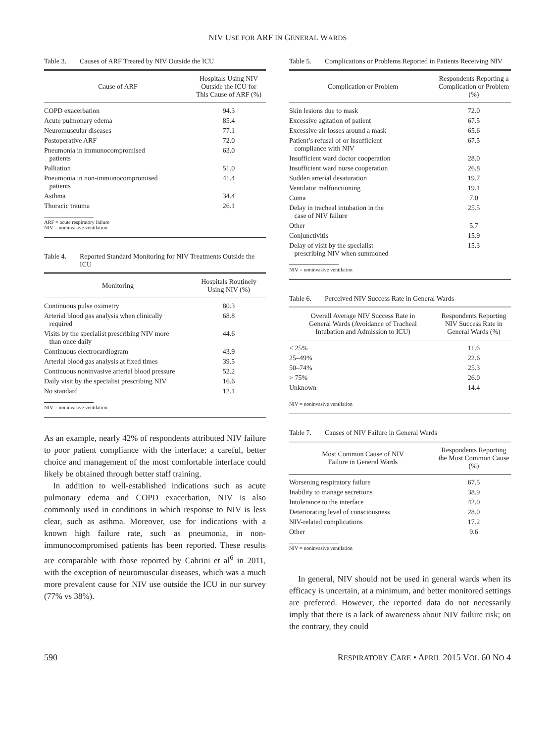NIV USE FOR ARF IN GENERAL WARDS
Table 3. Causes of ARF Treated by NIV Outside the ICU
| Cause of ARF | Hospitals Using NIV Outside the ICU for This Cause of ARF (%) |
| --- | --- |
| COPD exacerbation | 94.3 |
| Acute pulmonary edema | 85.4 |
| Neuromuscular diseases | 77.1 |
| Postoperative ARF | 72.0 |
| Pneumonia in immunocompromised patients | 63.0 |
| Palliation | 51.0 |
| Pneumonia in non-immunocompromised patients | 41.4 |
| Asthma | 34.4 |
| Thoracic trauma | 26.1 |
ARF = acute respiratory failure
NIV = noninvasive ventilation
Table 4. Reported Standard Monitoring for NIV Treatments Outside the ICU
| Monitoring | Hospitals Routinely Using NIV (%) |
| --- | --- |
| Continuous pulse oximetry | 80.3 |
| Arterial blood gas analysis when clinically required | 68.8 |
| Visits by the specialist prescribing NIV more than once daily | 44.6 |
| Continuous electrocardiogram | 43.9 |
| Arterial blood gas analysis at fixed times | 39.5 |
| Continuous noninvasive arterial blood pressure | 52.2 |
| Daily visit by the specialist prescribing NIV | 16.6 |
| No standard | 12.1 |
NIV = noninvasive ventilation
As an example, nearly 42% of respondents attributed NIV failure to poor patient compliance with the interface: a careful, better choice and management of the most comfortable interface could likely be obtained through better staff training.
In addition to well-established indications such as acute pulmonary edema and COPD exacerbation, NIV is also commonly used in conditions in which response to NIV is less clear, such as asthma. Moreover, use for indications with a known high failure rate, such as pneumonia, in non-immunocompromised patients has been reported. These results are comparable with those reported by Cabrini et al<sup>6</sup> in 2011, with the exception of neuromuscular diseases, which was a much more prevalent cause for NIV use outside the ICU in our survey (77% vs 38%).
Table 5. Complications or Problems Reported in Patients Receiving NIV
| Complication or Problem | Respondents Reporting a Complication or Problem (%) |
| --- | --- |
| Skin lesions due to mask | 72.0 |
| Excessive agitation of patient | 67.5 |
| Excessive air losses around a mask | 65.6 |
| Patient’s refusal of or insufficient compliance with NIV | 67.5 |
| Insufficient ward doctor cooperation | 28.0 |
| Insufficient ward nurse cooperation | 26.8 |
| Sudden arterial desaturation | 19.7 |
| Ventilator malfunctioning | 19.1 |
| Coma | 7.0 |
| Delay in tracheal intubation in the case of NIV failure | 25.5 |
| Other | 5.7 |
| Conjunctivitis | 15.9 |
| Delay of visit by the specialist prescribing NIV when summoned | 15.3 |
NIV = noninvasive ventilation
Table 6. Perceived NIV Success Rate in General Wards
| Overall Average NIV Success Rate in General Wards (Avoidance of Tracheal Intubation and Admission to ICU) | Respondents Reporting NIV Success Rate in General Wards (%) |
| --- | --- |
| < 25% | 11.6 |
| 25–49% | 22.6 |
| 50–74% | 25.3 |
| > 75% | 26.0 |
| Unknown | 14.4 |
NIV = noninvasive ventilation
Table 7. Causes of NIV Failure in General Wards
| Most Common Cause of NIV Failure in General Wards | Respondents Reporting the Most Common Cause (%) |
| --- | --- |
| Worsening respiratory failure | 67.5 |
| Inability to manage secretions | 38.9 |
| Intolerance to the interface | 42.0 |
| Deteriorating level of consciousness | 28.0 |
| NIV-related complications | 17.2 |
| Other | 9.6 |
NIV = noninvasive ventilation
In general, NIV should not be used in general wards when its efficacy is uncertain, at a minimum, and better monitored settings are preferred. However, the reported data do not necessarily imply that there is a lack of awareness about NIV failure risk; on the contrary, they could
590 RESPIRATORY CARE • APRIL 2015 VOL 60 NO 4